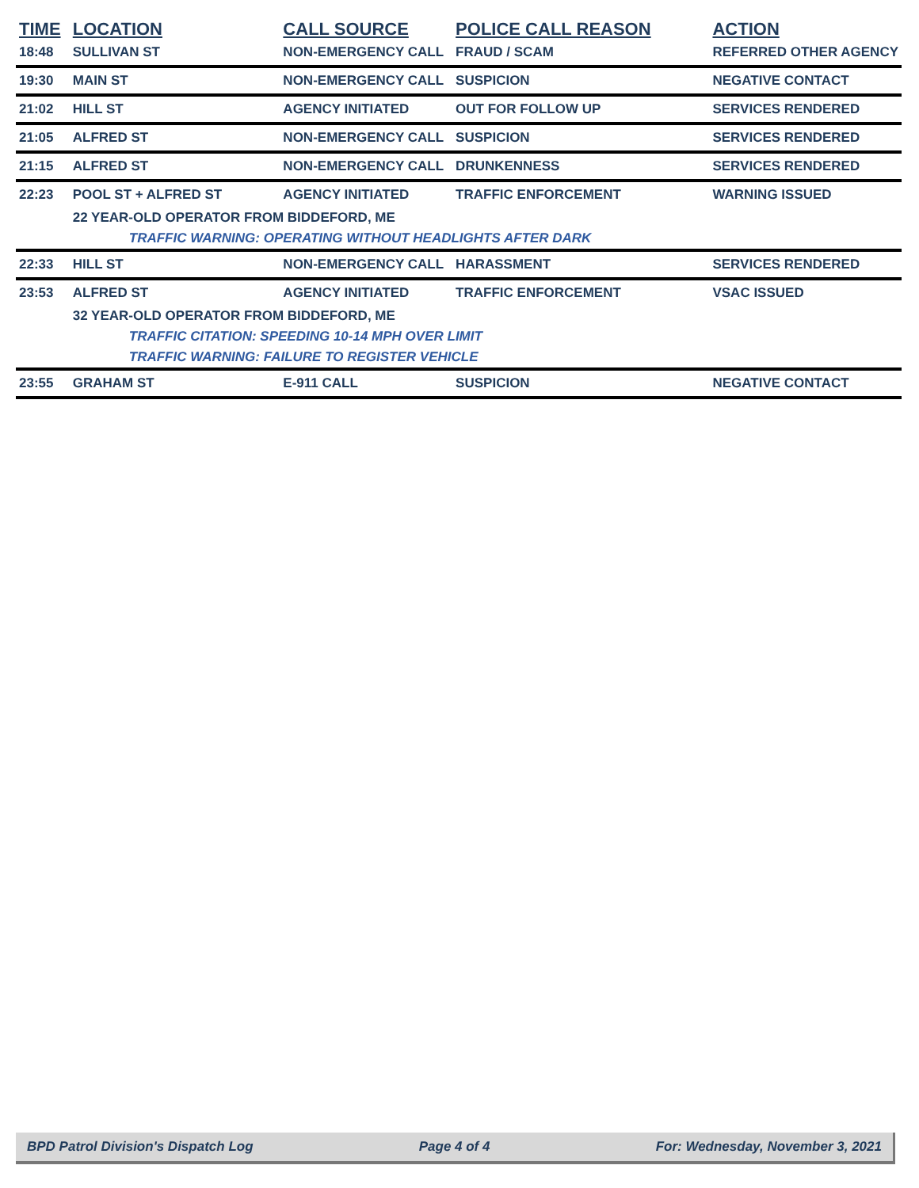| TIME | LOCATION | CALL SOURCE | POLICE CALL REASON | ACTION |
| --- | --- | --- | --- | --- |
| 18:48 | SULLIVAN ST | NON-EMERGENCY CALL | FRAUD / SCAM | REFERRED OTHER AGENCY |
| 19:30 | MAIN ST | NON-EMERGENCY CALL | SUSPICION | NEGATIVE CONTACT |
| 21:02 | HILL ST | AGENCY INITIATED | OUT FOR FOLLOW UP | SERVICES RENDERED |
| 21:05 | ALFRED ST | NON-EMERGENCY CALL | SUSPICION | SERVICES RENDERED |
| 21:15 | ALFRED ST | NON-EMERGENCY CALL | DRUNKENNESS | SERVICES RENDERED |
| 22:23 | POOL ST + ALFRED ST | AGENCY INITIATED | TRAFFIC ENFORCEMENT | WARNING ISSUED |
| | 22 YEAR-OLD OPERATOR FROM BIDDEFORD, ME | | | |
| | TRAFFIC WARNING: OPERATING WITHOUT HEADLIGHTS AFTER DARK | | | |
| 22:33 | HILL ST | NON-EMERGENCY CALL | HARASSMENT | SERVICES RENDERED |
| 23:53 | ALFRED ST | AGENCY INITIATED | TRAFFIC ENFORCEMENT | VSAC ISSUED |
| | 32 YEAR-OLD OPERATOR FROM BIDDEFORD, ME | | | |
| | TRAFFIC CITATION: SPEEDING 10-14 MPH OVER LIMIT | | | |
| | TRAFFIC WARNING: FAILURE TO REGISTER VEHICLE | | | |
| 23:55 | GRAHAM ST | E-911 CALL | SUSPICION | NEGATIVE CONTACT |
BPD Patrol Division's Dispatch Log Page 4 of 4 For: Wednesday, November 3, 2021